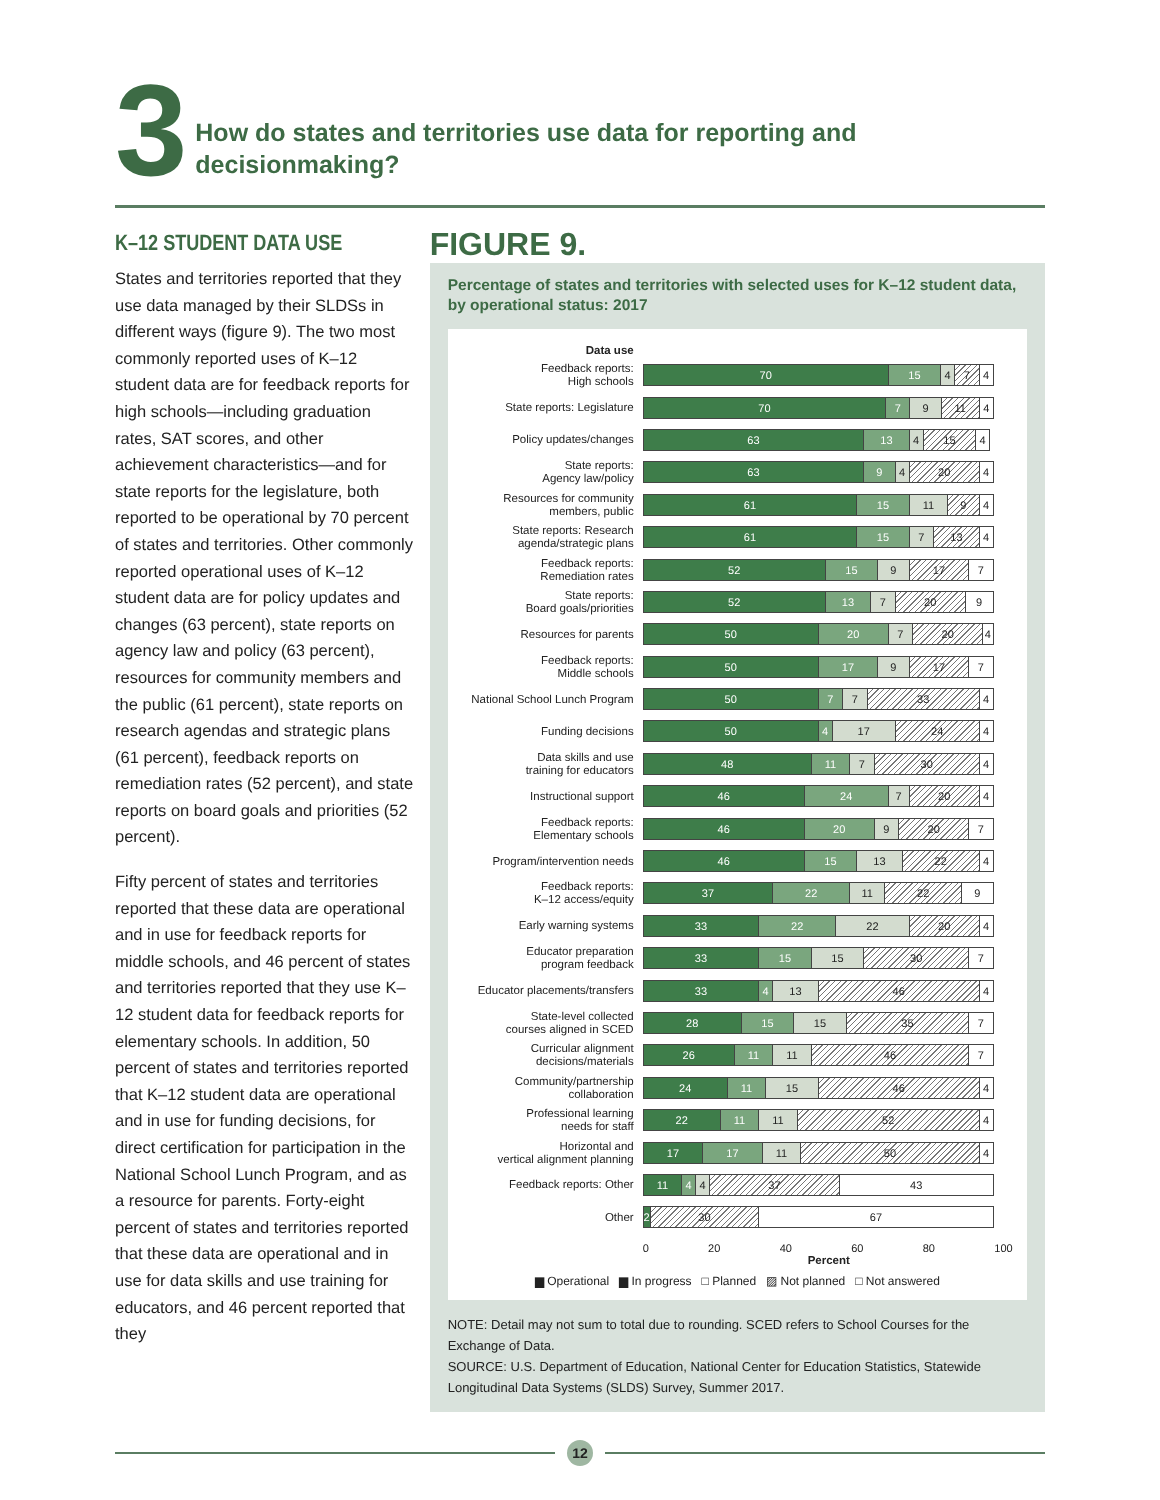3
How do states and territories use data for reporting and
decisionmaking?
K–12 STUDENT DATA USE
States and territories reported that they use data managed by their SLDSs in different ways (figure 9). The two most commonly reported uses of K–12 student data are for feedback reports for high schools—including graduation rates, SAT scores, and other achievement characteristics—and for state reports for the legislature, both reported to be operational by 70 percent of states and territories. Other commonly reported operational uses of K–12 student data are for policy updates and changes (63 percent), state reports on agency law and policy (63 percent), resources for community members and the public (61 percent), state reports on research agendas and strategic plans (61 percent), feedback reports on remediation rates (52 percent), and state reports on board goals and priorities (52 percent).
Fifty percent of states and territories reported that these data are operational and in use for feedback reports for middle schools, and 46 percent of states and territories reported that they use K–12 student data for feedback reports for elementary schools. In addition, 50 percent of states and territories reported that K–12 student data are operational and in use for funding decisions, for direct certification for participation in the National School Lunch Program, and as a resource for parents. Forty-eight percent of states and territories reported that these data are operational and in use for data skills and use training for educators, and 46 percent reported that they
FIGURE 9.
Percentage of states and territories with selected uses for K–12 student data, by operational status: 2017
Data use
Feedback reports:
High schools
70 15 4 7 4
State reports: Legislature
70 7 9 11 4
Policy updates/changes
63 13 4 15 4
State reports:
Agency law/policy
63 9 4 20 4
Resources for community
members, public
61 15 11 9 4
State reports: Research
agenda/strategic plans
61 15 7 13 4
Feedback reports:
Remediation rates
52 15 9 17 7
State reports:
Board goals/priorities
52 13 7 20 9
Resources for parents
50 20 7 20 4
Feedback reports:
Middle schools
50 17 9 17 7
National School Lunch Program
50 7 7 33 4
Funding decisions
50 4 17 24 4
Data skills and use
training for educators
48 11 7 30 4
Instructional support
46 24 7 20 4
Feedback reports:
Elementary schools
46 20 9 20 7
Program/intervention needs
46 15 13 22 4
Feedback reports:
K–12 access/equity
37 22 11 22 9
Early warning systems
33 22 22 20 4
Educator preparation
program feedback
33 15 15 30 7
Educator placements/transfers
33 4 13 46 4
State-level collected
courses aligned in SCED
28 15 15 35 7
Curricular alignment
decisions/materials
26 11 11 46 7
Community/partnership
collaboration
24 11 15 46 4
Professional learning
needs for staff
22 11 11 52 4
Horizontal and
vertical alignment planning
17 17 11 50 4
Feedback reports: Other
11 4 4 37 43
Other
2 30 67
0 20 40 60 80 100
Percent
▆ Operational ▆ In progress □ Planned ▨ Not planned □ Not answered
NOTE: Detail may not sum to total due to rounding. SCED refers to School Courses for the Exchange of Data.
SOURCE: U.S. Department of Education, National Center for Education Statistics, Statewide Longitudinal Data Systems (SLDS) Survey, Summer 2017.
12